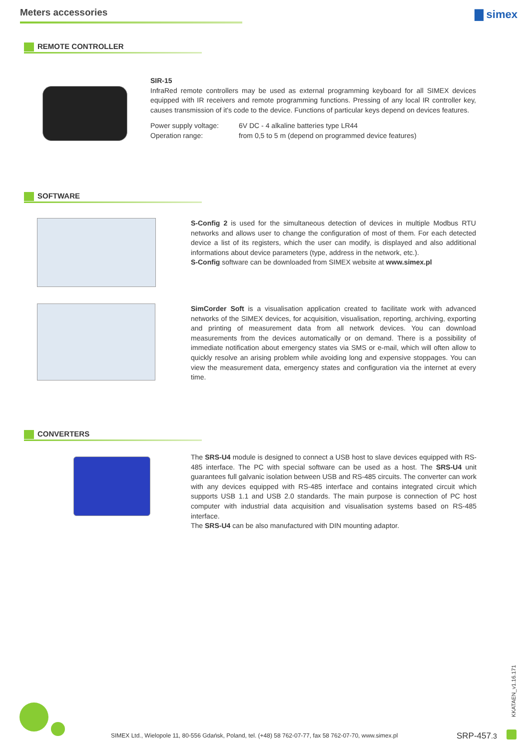Meters accessories ▇ simex
REMOTE CONTROLLER
SIR-15
InfraRed remote controllers may be used as external programming keyboard for all SIMEX devices equipped with IR receivers and remote programming functions. Pressing of any local IR controller key, causes transmission of it's code to the device. Functions of particular keys depend on devices features.
Power supply voltage:
Operation range:
6V DC - 4 alkaline batteries type LR44
from 0,5 to 5 m (depend on programmed device features)
SOFTWARE
S-Config 2 is used for the simultaneous detection of devices in multiple Modbus RTU networks and allows user to change the configuration of most of them. For each detected device a list of its registers, which the user can modify, is displayed and also additional informations about device parameters (type, address in the network, etc.).
S-Config software can be downloaded from SIMEX website at www.simex.pl
SimCorder Soft is a visualisation application created to facilitate work with advanced networks of the SIMEX devices, for acquisition, visualisation, reporting, archiving, exporting and printing of measurement data from all network devices. You can download measurements from the devices automatically or on demand. There is a possibility of immediate notification about emergency states via SMS or e-mail, which will often allow to quickly resolve an arising problem while avoiding long and expensive stoppages. You can view the measurement data, emergency states and configuration via the internet at every time.
CONVERTERS
The SRS-U4 module is designed to connect a USB host to slave devices equipped with RS-485 interface. The PC with special software can be used as a host. The SRS-U4 unit guarantees full galvanic isolation between USB and RS-485 circuits. The converter can work with any devices equipped with RS-485 interface and contains integrated circuit which supports USB 1.1 and USB 2.0 standards. The main purpose is connection of PC host computer with industrial data acquisition and visualisation systems based on RS-485 interface.
The SRS-U4 can be also manufactured with DIN mounting adaptor.
SIMEX Ltd., Wielopole 11, 80-556 Gdańsk, Poland, tel. (+48) 58 762-07-77, fax 58 762-07-70, www.simex.pl
SRP-457.3
KKATAEN_v1.16.171